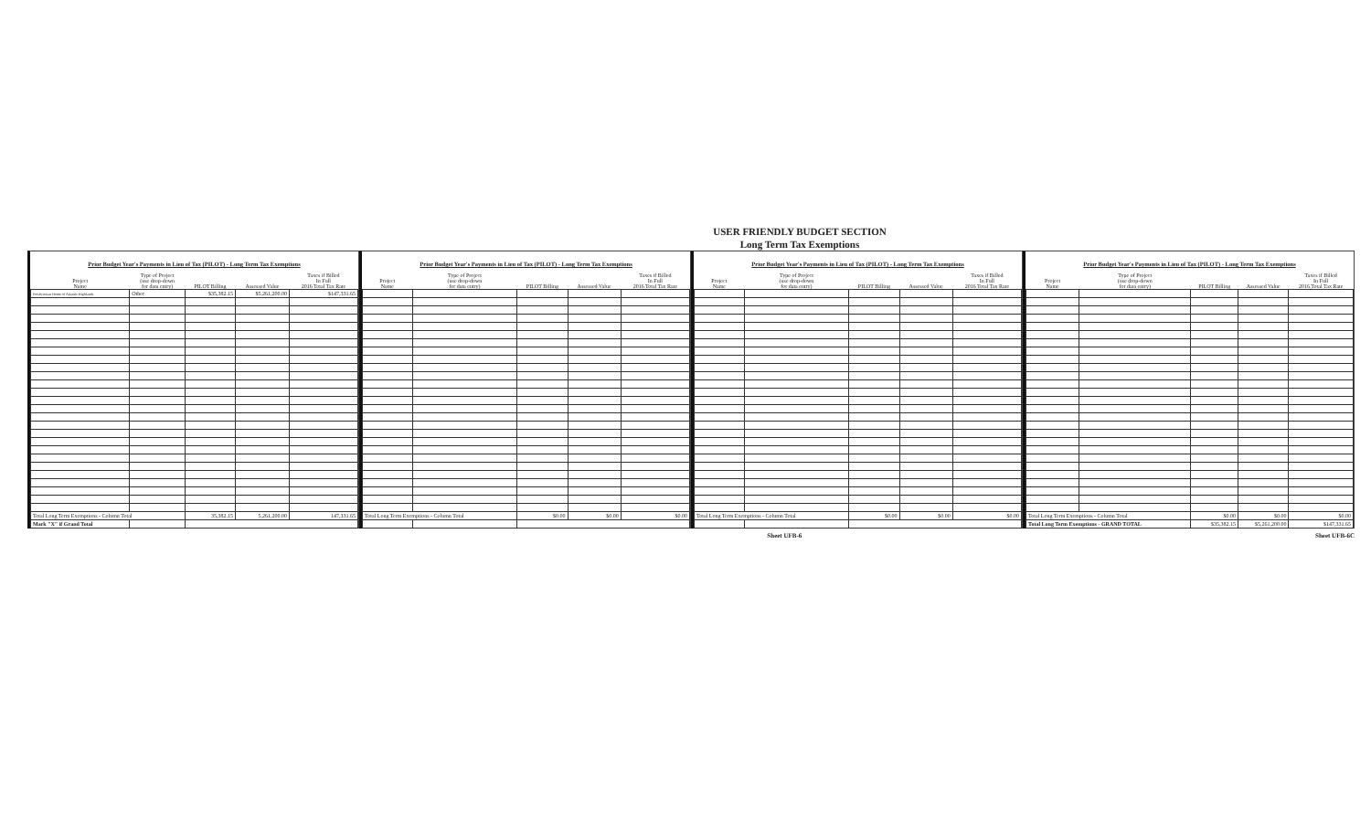USER FRIENDLY BUDGET SECTION
Long Term Tax Exemptions
Prior Budget Year's Payments in Lieu of Tax (PILOT) - Long Term Tax Exemptions
| Project Name | Type of Project (use drop-down for data entry) | PILOT Billing | Assessed Value | Taxes if Billed In Full 2016 Total Tax Rate |
| --- | --- | --- | --- | --- |
| Presbyterian Home of Atlantic Highlands | Other | $35,382.15 | $5,261,200.00 | $147,331.65 |
| Total Long Term Exemptions - Column Total | | 35,382.15 | 5,261,200.00 | 147,331.65 |
| Mark "X" if Grand Total | | | | |
Prior Budget Year's Payments in Lieu of Tax (PILOT) - Long Term Tax Exemptions
| Project Name | Type of Project (use drop-down for data entry) | PILOT Billing | Assessed Value | Taxes if Billed In Full 2016 Total Tax Rate |
| --- | --- | --- | --- | --- |
| Total Long Term Exemptions - Column Total | | $0.00 | $0.00 | $0.00 |
Prior Budget Year's Payments in Lieu of Tax (PILOT) - Long Term Tax Exemptions
| Project Name | Type of Project (use drop-down for data entry) | PILOT Billing | Assessed Value | Taxes if Billed In Full 2016 Total Tax Rate |
| --- | --- | --- | --- | --- |
| Total Long Term Exemptions - Column Total | | $0.00 | $0.00 | $0.00 |
Prior Budget Year's Payments in Lieu of Tax (PILOT) - Long Term Tax Exemptions
| Project Name | Type of Project (use drop-down for data entry) | PILOT Billing | Assessed Value | Taxes if Billed In Full 2016 Total Tax Rate |
| --- | --- | --- | --- | --- |
| Total Long Term Exemptions - Column Total | | $0.00 | $0.00 | $0.00 |
| Total Long Term Exemptions - GRAND TOTAL | | $35,382.15 | $5,261,200.00 | $147,331.65 |
Sheet UFB-6 Sheet UFB-6C